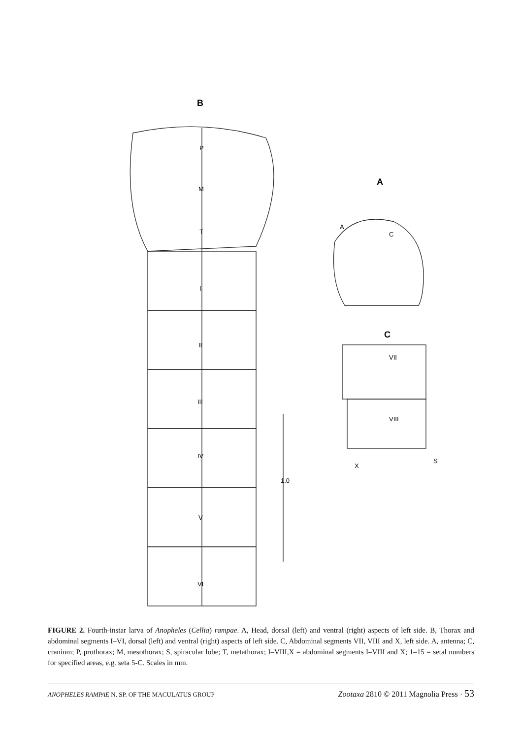B
A
C
P
M
T
I
II
III
IV
V
VI
1.0
VII
VIII
X
S
A
C
FIGURE 2. Fourth-instar larva of Anopheles (Cellia) rampae. A, Head, dorsal (left) and ventral (right) aspects of left side. B, Thorax and abdominal segments I–VI, dorsal (left) and ventral (right) aspects of left side. C, Abdominal segments VII, VIII and X, left side. A, antenna; C, cranium; P, prothorax; M, mesothorax; S, spiracular lobe; T, metathorax; I–VIII,X = abdominal segments I–VIII and X; 1–15 = setal numbers for specified areas, e.g. seta 5-C. Scales in mm.
ANOPHELES RAMPAE N. SP. OF THE MACULATUS GROUP Zootaxa 2810 © 2011 Magnolia Press · 53